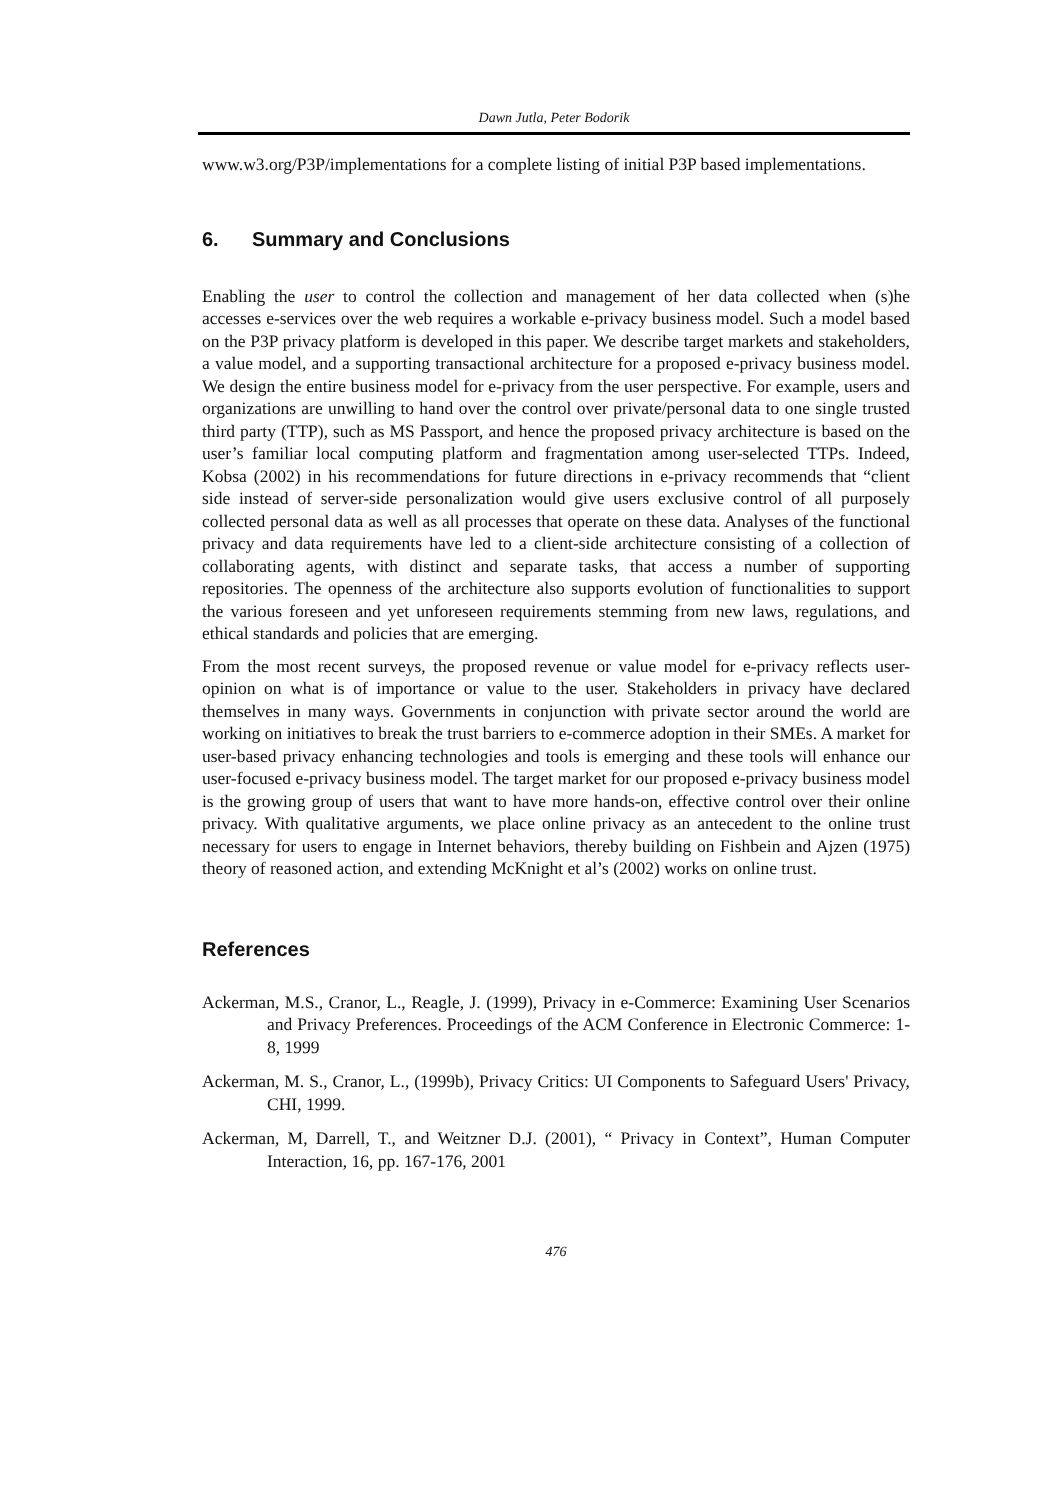Dawn Jutla, Peter Bodorik
www.w3.org/P3P/implementations for a complete listing of initial P3P based implementations.
6. Summary and Conclusions
Enabling the user to control the collection and management of her data collected when (s)he accesses e-services over the web requires a workable e-privacy business model. Such a model based on the P3P privacy platform is developed in this paper. We describe target markets and stakeholders, a value model, and a supporting transactional architecture for a proposed e-privacy business model. We design the entire business model for e-privacy from the user perspective. For example, users and organizations are unwilling to hand over the control over private/personal data to one single trusted third party (TTP), such as MS Passport, and hence the proposed privacy architecture is based on the user’s familiar local computing platform and fragmentation among user-selected TTPs. Indeed, Kobsa (2002) in his recommendations for future directions in e-privacy recommends that “client side instead of server-side personalization would give users exclusive control of all purposely collected personal data as well as all processes that operate on these data. Analyses of the functional privacy and data requirements have led to a client-side architecture consisting of a collection of collaborating agents, with distinct and separate tasks, that access a number of supporting repositories. The openness of the architecture also supports evolution of functionalities to support the various foreseen and yet unforeseen requirements stemming from new laws, regulations, and ethical standards and policies that are emerging.
From the most recent surveys, the proposed revenue or value model for e-privacy reflects user-opinion on what is of importance or value to the user. Stakeholders in privacy have declared themselves in many ways. Governments in conjunction with private sector around the world are working on initiatives to break the trust barriers to e-commerce adoption in their SMEs. A market for user-based privacy enhancing technologies and tools is emerging and these tools will enhance our user-focused e-privacy business model. The target market for our proposed e-privacy business model is the growing group of users that want to have more hands-on, effective control over their online privacy. With qualitative arguments, we place online privacy as an antecedent to the online trust necessary for users to engage in Internet behaviors, thereby building on Fishbein and Ajzen (1975) theory of reasoned action, and extending McKnight et al’s (2002) works on online trust.
References
Ackerman, M.S., Cranor, L., Reagle, J. (1999), Privacy in e-Commerce: Examining User Scenarios and Privacy Preferences. Proceedings of the ACM Conference in Electronic Commerce: 1-8, 1999
Ackerman, M. S., Cranor, L., (1999b), Privacy Critics: UI Components to Safeguard Users' Privacy, CHI, 1999.
Ackerman, M, Darrell, T., and Weitzner D.J. (2001), “ Privacy in Context”, Human Computer Interaction, 16, pp. 167-176, 2001
476